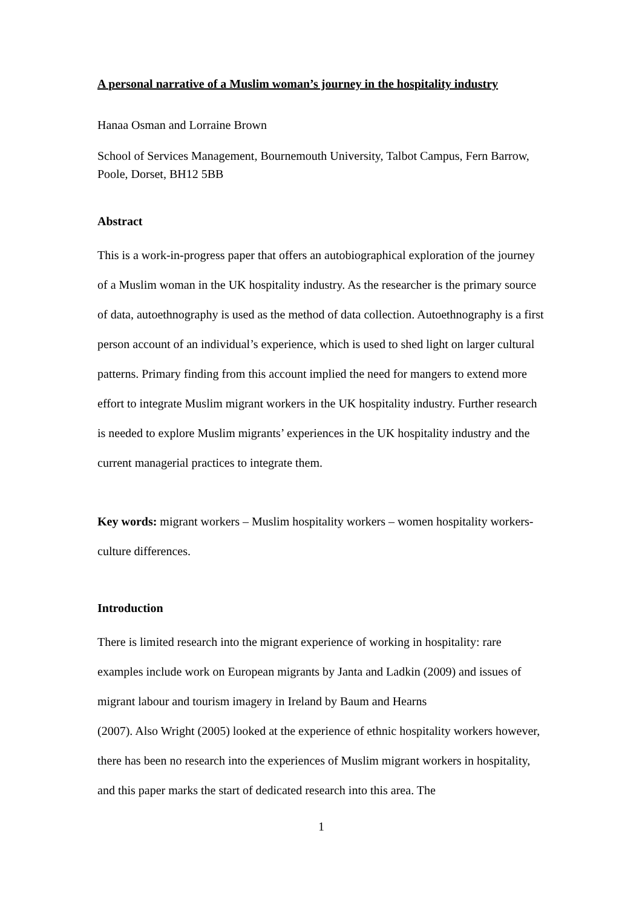A personal narrative of a Muslim woman’s journey in the hospitality industry
Hanaa Osman and Lorraine Brown
School of Services Management, Bournemouth University, Talbot Campus, Fern Barrow, Poole, Dorset, BH12 5BB
Abstract
This is a work-in-progress paper that offers an autobiographical exploration of the journey of a Muslim woman in the UK hospitality industry. As the researcher is the primary source of data, autoethnography is used as the method of data collection. Autoethnography is a first person account of an individual’s experience, which is used to shed light on larger cultural patterns. Primary finding from this account implied the need for mangers to extend more effort to integrate Muslim migrant workers in the UK hospitality industry. Further research is needed to explore Muslim migrants’ experiences in the UK hospitality industry and the current managerial practices to integrate them.
Key words: migrant workers – Muslim hospitality workers – women hospitality workers- culture differences.
Introduction
There is limited research into the migrant experience of working in hospitality: rare examples include work on European migrants by Janta and Ladkin (2009) and issues of migrant labour and tourism imagery in Ireland by Baum and Hearns
(2007). Also Wright (2005) looked at the experience of ethnic hospitality workers however, there has been no research into the experiences of Muslim migrant workers in hospitality, and this paper marks the start of dedicated research into this area. The
1